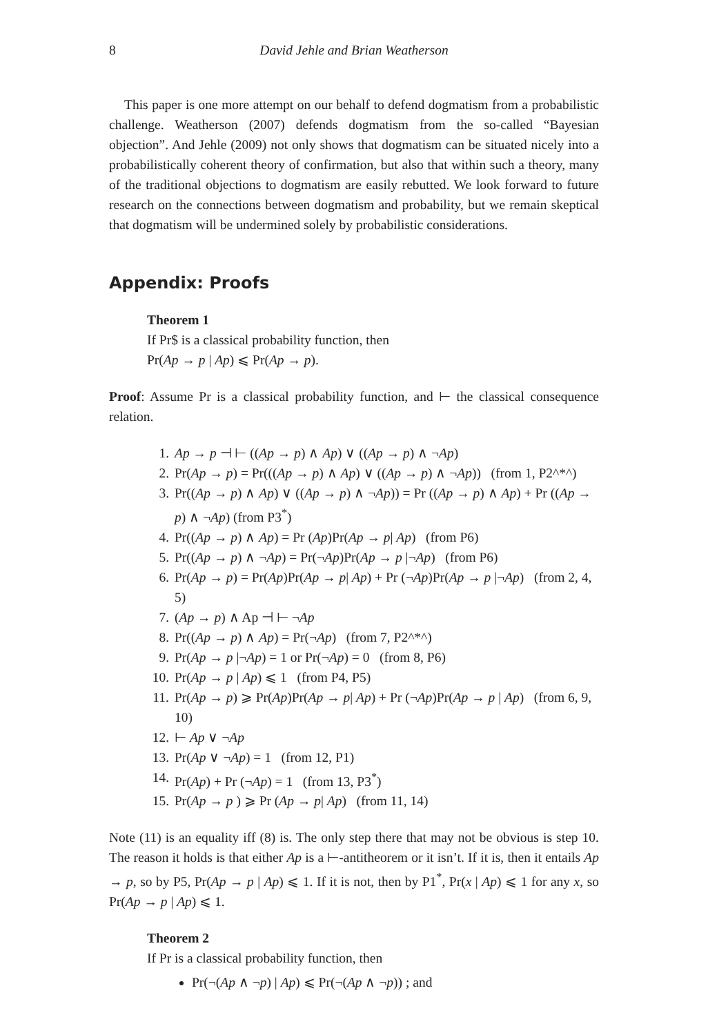8 David Jehle and Brian Weatherson
This paper is one more attempt on our behalf to defend dogmatism from a probabilistic challenge. Weatherson (2007) defends dogmatism from the so-called “Bayesian objection”. And Jehle (2009) not only shows that dogmatism can be situated nicely into a probabilistically coherent theory of confirmation, but also that within such a theory, many of the traditional objections to dogmatism are easily rebutted. We look forward to future research on the connections between dogmatism and probability, but we remain skeptical that dogmatism will be undermined solely by probabilistic considerations.
Appendix: Proofs
Theorem 1
If Pr$ is a classical probability function, then
Pr(Ap → p | Ap) ⩽ Pr(Ap → p).
Proof: Assume Pr is a classical probability function, and ⊢ the classical consequence relation.
1. Ap → p ⊣ ⊢ ((Ap → p) ∧ Ap) ∨ ((Ap → p) ∧ ¬Ap)
2. Pr(Ap → p) = Pr(((Ap → p) ∧ Ap) ∨ ((Ap → p) ∧ ¬Ap)) (from 1, P2^*^)
3. Pr((Ap → p) ∧ Ap) ∨ ((Ap → p) ∧ ¬Ap)) = Pr ((Ap → p) ∧ Ap) + Pr ((Ap → p) ∧ ¬Ap) (from P3<sup>*</sup>)
4. Pr((Ap → p) ∧ Ap) = Pr (Ap)Pr(Ap → p| Ap) (from P6)
5. Pr((Ap → p) ∧ ¬Ap) = Pr(¬Ap)Pr(Ap → p |¬Ap) (from P6)
6. Pr(Ap → p) = Pr(Ap)Pr(Ap → p| Ap) + Pr (¬Ap)Pr(Ap → p |¬Ap) (from 2, 4, 5)
7. (Ap → p) ∧ Ap ⊣ ⊢ ¬Ap
8. Pr((Ap → p) ∧ Ap) = Pr(¬Ap) (from 7, P2^*^)
9. Pr(Ap → p |¬Ap) = 1 or Pr(¬Ap) = 0 (from 8, P6)
10. Pr(Ap → p | Ap) ⩽ 1 (from P4, P5)
11. Pr(Ap → p) ⩾ Pr(Ap)Pr(Ap → p| Ap) + Pr (¬Ap)Pr(Ap → p | Ap) (from 6, 9, 10)
12. ⊢ Ap ∨ ¬Ap
13. Pr(Ap ∨ ¬Ap) = 1 (from 12, P1)
14. Pr(Ap) + Pr (¬Ap) = 1 (from 13, P3<sup>*</sup>)
15. Pr(Ap → p ) ⩾ Pr (Ap → p| Ap) (from 11, 14)
Note (11) is an equality iff (8) is. The only step there that may not be obvious is step 10. The reason it holds is that either Ap is a ⊢-antitheorem or it isn’t. If it is, then it entails Ap → p, so by P5, Pr(Ap → p | Ap) ⩽ 1. If it is not, then by P1<sup>*</sup>, Pr(x | Ap) ⩽ 1 for any x, so Pr(Ap → p | Ap) ⩽ 1.
Theorem 2
If Pr is a classical probability function, then
Pr(¬(Ap ∧ ¬p) | Ap) ⩽ Pr(¬(Ap ∧ ¬p)) ; and